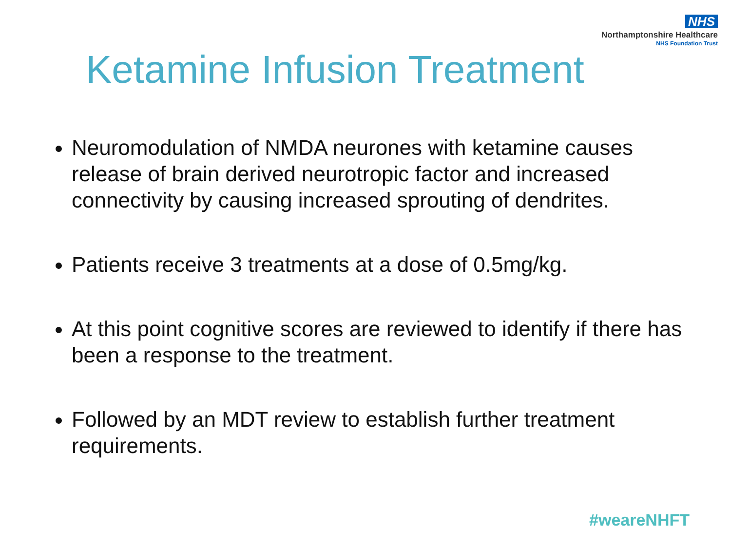NHS
Northamptonshire Healthcare
NHS Foundation Trust
Ketamine Infusion Treatment
Neuromodulation of NMDA neurones with ketamine causes release of brain derived neurotropic factor and increased connectivity by causing increased sprouting of dendrites.
Patients receive 3 treatments at a dose of 0.5mg/kg.
At this point cognitive scores are reviewed to identify if there has been a response to the treatment.
Followed by an MDT review to establish further treatment requirements.
#weareNHFT